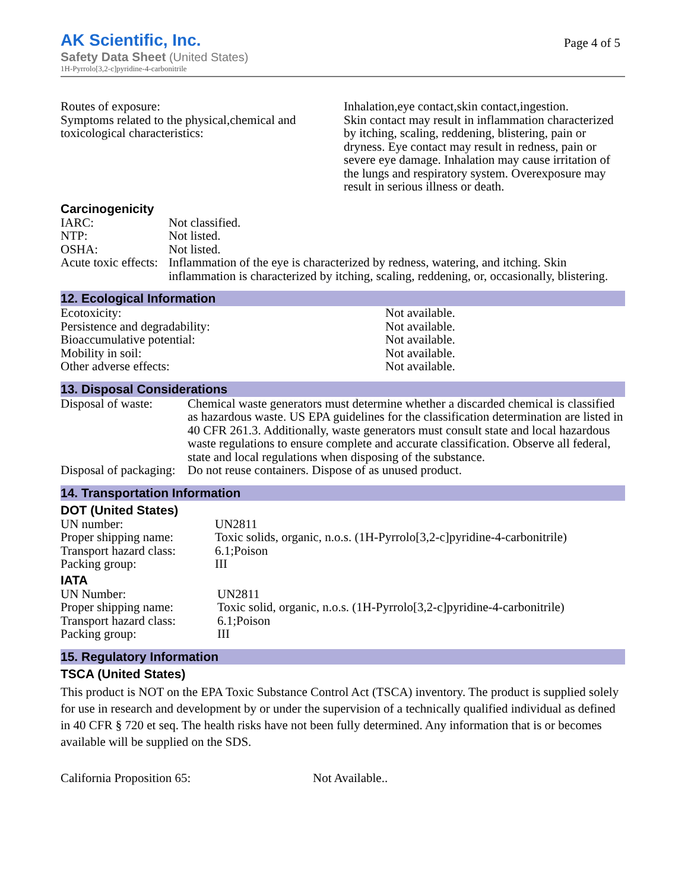Page 4 of 5
AK Scientific, Inc.
Safety Data Sheet (United States)
1H-Pyrrolo[3,2-c]pyridine-4-carbonitrile
| Routes of exposure: | Inhalation,eye contact,skin contact,ingestion. |
| Symptoms related to the physical,chemical and toxicological characteristics: | Skin contact may result in inflammation characterized by itching, scaling, reddening, blistering, pain or dryness. Eye contact may result in redness, pain or severe eye damage. Inhalation may cause irritation of the lungs and respiratory system. Overexposure may result in serious illness or death. |
Carcinogenicity
| IARC: | Not classified. |
| NTP: | Not listed. |
| OSHA: | Not listed. |
| Acute toxic effects: | Inflammation of the eye is characterized by redness, watering, and itching. Skin inflammation is characterized by itching, scaling, reddening, or, occasionally, blistering. |
12. Ecological Information
| Ecotoxicity: | Not available. |
| Persistence and degradability: | Not available. |
| Bioaccumulative potential: | Not available. |
| Mobility in soil: | Not available. |
| Other adverse effects: | Not available. |
13. Disposal Considerations
| Disposal of waste: | Chemical waste generators must determine whether a discarded chemical is classified as hazardous waste. US EPA guidelines for the classification determination are listed in 40 CFR 261.3. Additionally, waste generators must consult state and local hazardous waste regulations to ensure complete and accurate classification. Observe all federal, state and local regulations when disposing of the substance. |
| Disposal of packaging: | Do not reuse containers. Dispose of as unused product. |
14. Transportation Information
DOT (United States)
| UN number: | UN2811 |
| Proper shipping name: | Toxic solids, organic, n.o.s. (1H-Pyrrolo[3,2-c]pyridine-4-carbonitrile) |
| Transport hazard class: | 6.1;Poison |
| Packing group: | III |
IATA
| UN Number: | UN2811 |
| Proper shipping name: | Toxic solid, organic, n.o.s. (1H-Pyrrolo[3,2-c]pyridine-4-carbonitrile) |
| Transport hazard class: | 6.1;Poison |
| Packing group: | III |
15. Regulatory Information
TSCA (United States)
This product is NOT on the EPA Toxic Substance Control Act (TSCA) inventory. The product is supplied solely for use in research and development by or under the supervision of a technically qualified individual as defined in 40 CFR § 720 et seq. The health risks have not been fully determined. Any information that is or becomes available will be supplied on the SDS.
| California Proposition 65: | Not Available.. |